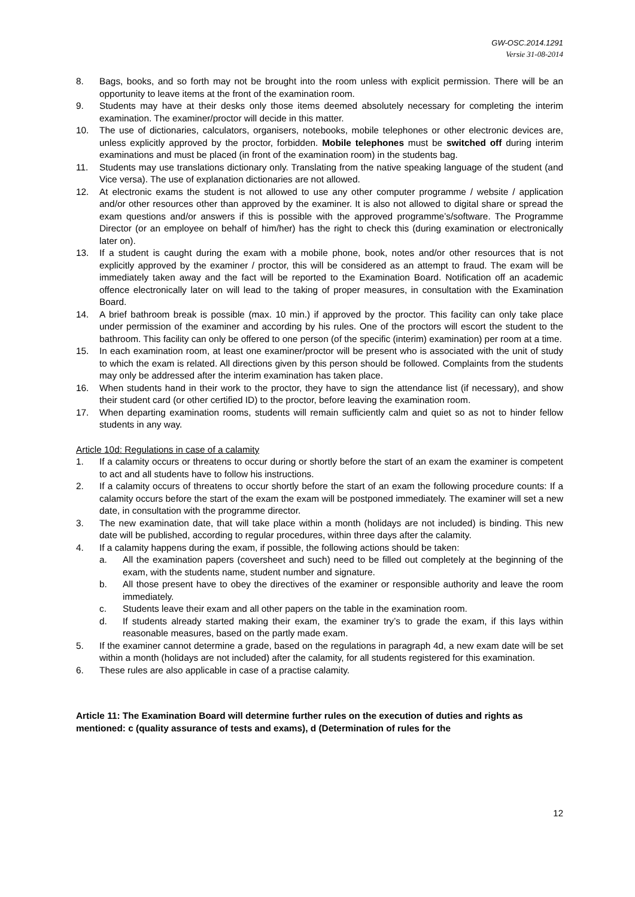GW-OSC.2014.1291
Versie 31-08-2014
8. Bags, books, and so forth may not be brought into the room unless with explicit permission. There will be an opportunity to leave items at the front of the examination room.
9. Students may have at their desks only those items deemed absolutely necessary for completing the interim examination. The examiner/proctor will decide in this matter.
10. The use of dictionaries, calculators, organisers, notebooks, mobile telephones or other electronic devices are, unless explicitly approved by the proctor, forbidden. Mobile telephones must be switched off during interim examinations and must be placed (in front of the examination room) in the students bag.
11. Students may use translations dictionary only. Translating from the native speaking language of the student (and Vice versa). The use of explanation dictionaries are not allowed.
12. At electronic exams the student is not allowed to use any other computer programme / website / application and/or other resources other than approved by the examiner. It is also not allowed to digital share or spread the exam questions and/or answers if this is possible with the approved programme’s/software. The Programme Director (or an employee on behalf of him/her) has the right to check this (during examination or electronically later on).
13. If a student is caught during the exam with a mobile phone, book, notes and/or other resources that is not explicitly approved by the examiner / proctor, this will be considered as an attempt to fraud. The exam will be immediately taken away and the fact will be reported to the Examination Board. Notification off an academic offence electronically later on will lead to the taking of proper measures, in consultation with the Examination Board.
14. A brief bathroom break is possible (max. 10 min.) if approved by the proctor. This facility can only take place under permission of the examiner and according by his rules. One of the proctors will escort the student to the bathroom. This facility can only be offered to one person (of the specific (interim) examination) per room at a time.
15. In each examination room, at least one examiner/proctor will be present who is associated with the unit of study to which the exam is related. All directions given by this person should be followed. Complaints from the students may only be addressed after the interim examination has taken place.
16. When students hand in their work to the proctor, they have to sign the attendance list (if necessary), and show their student card (or other certified ID) to the proctor, before leaving the examination room.
17. When departing examination rooms, students will remain sufficiently calm and quiet so as not to hinder fellow students in any way.
Article 10d: Regulations in case of a calamity
1. If a calamity occurs or threatens to occur during or shortly before the start of an exam the examiner is competent to act and all students have to follow his instructions.
2. If a calamity occurs of threatens to occur shortly before the start of an exam the following procedure counts: If a calamity occurs before the start of the exam the exam will be postponed immediately. The examiner will set a new date, in consultation with the programme director.
3. The new examination date, that will take place within a month (holidays are not included) is binding. This new date will be published, according to regular procedures, within three days after the calamity.
4. If a calamity happens during the exam, if possible, the following actions should be taken:
a. All the examination papers (coversheet and such) need to be filled out completely at the beginning of the exam, with the students name, student number and signature.
b. All those present have to obey the directives of the examiner or responsible authority and leave the room immediately.
c. Students leave their exam and all other papers on the table in the examination room.
d. If students already started making their exam, the examiner try’s to grade the exam, if this lays within reasonable measures, based on the partly made exam.
5. If the examiner cannot determine a grade, based on the regulations in paragraph 4d, a new exam date will be set within a month (holidays are not included) after the calamity, for all students registered for this examination.
6. These rules are also applicable in case of a practise calamity.
Article 11: The Examination Board will determine further rules on the execution of duties and rights as mentioned: c (quality assurance of tests and exams), d (Determination of rules for the
12